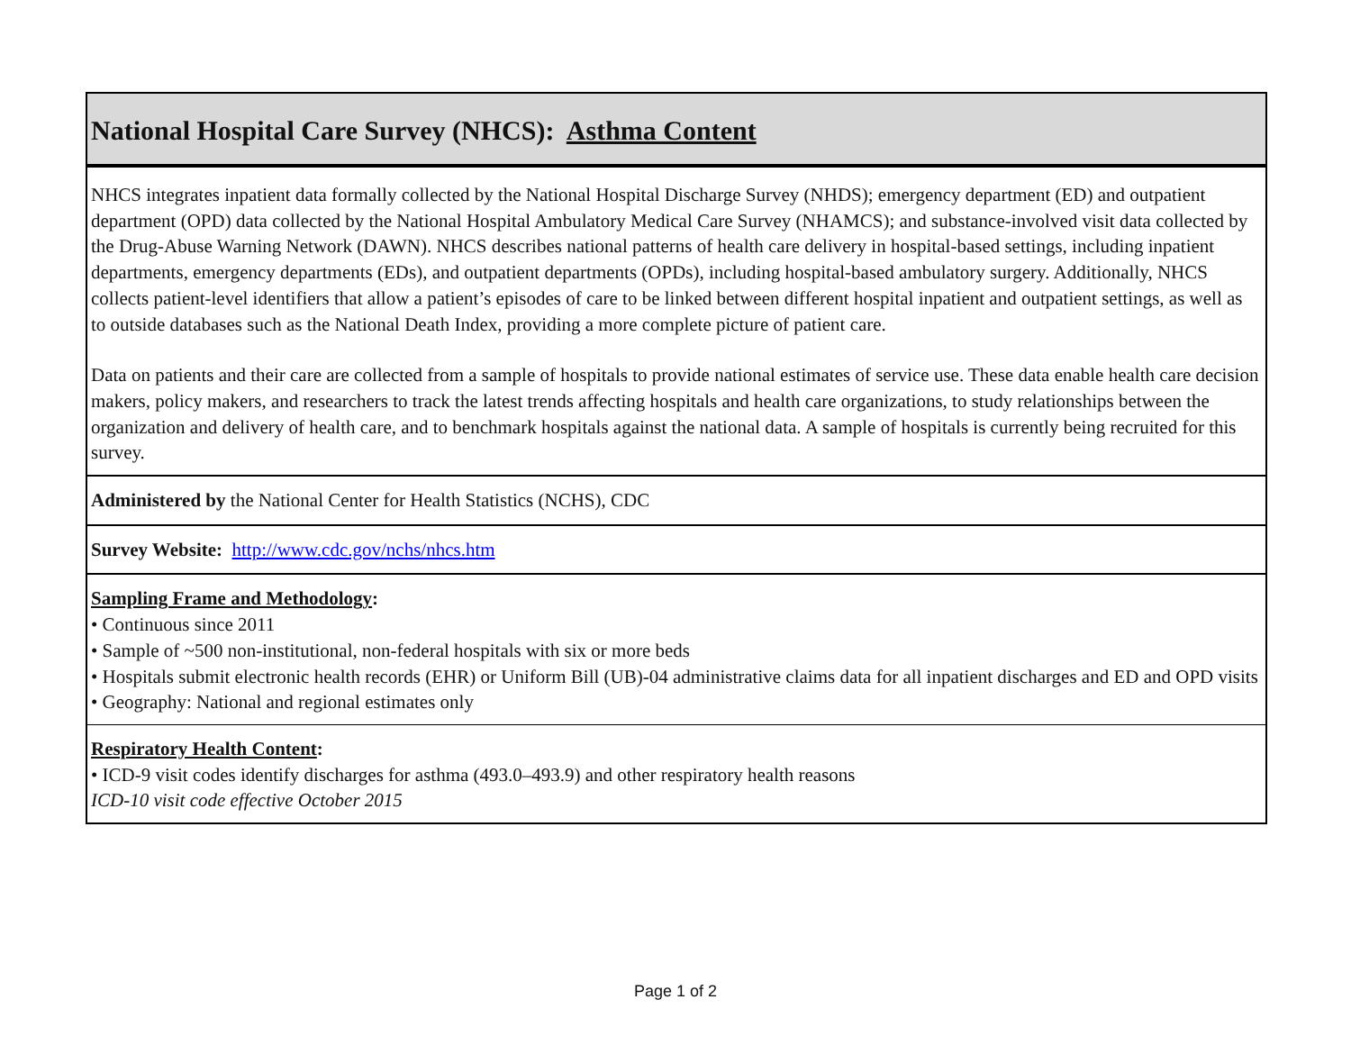National Hospital Care Survey (NHCS): Asthma Content
NHCS integrates inpatient data formally collected by the National Hospital Discharge Survey (NHDS); emergency department (ED) and outpatient department (OPD) data collected by the National Hospital Ambulatory Medical Care Survey (NHAMCS); and substance-involved visit data collected by the Drug-Abuse Warning Network (DAWN). NHCS describes national patterns of health care delivery in hospital-based settings, including inpatient departments, emergency departments (EDs), and outpatient departments (OPDs), including hospital-based ambulatory surgery. Additionally, NHCS collects patient-level identifiers that allow a patient’s episodes of care to be linked between different hospital inpatient and outpatient settings, as well as to outside databases such as the National Death Index, providing a more complete picture of patient care.
Data on patients and their care are collected from a sample of hospitals to provide national estimates of service use. These data enable health care decision makers, policy makers, and researchers to track the latest trends affecting hospitals and health care organizations, to study relationships between the organization and delivery of health care, and to benchmark hospitals against the national data. A sample of hospitals is currently being recruited for this survey.
Administered by the National Center for Health Statistics (NCHS), CDC
Survey Website: http://www.cdc.gov/nchs/nhcs.htm
Sampling Frame and Methodology:
• Continuous since 2011
• Sample of ~500 non-institutional, non-federal hospitals with six or more beds
• Hospitals submit electronic health records (EHR) or Uniform Bill (UB)-04 administrative claims data for all inpatient discharges and ED and OPD visits
• Geography: National and regional estimates only
Respiratory Health Content:
• ICD-9 visit codes identify discharges for asthma (493.0–493.9) and other respiratory health reasons
ICD-10 visit code effective October 2015
Page 1 of 2